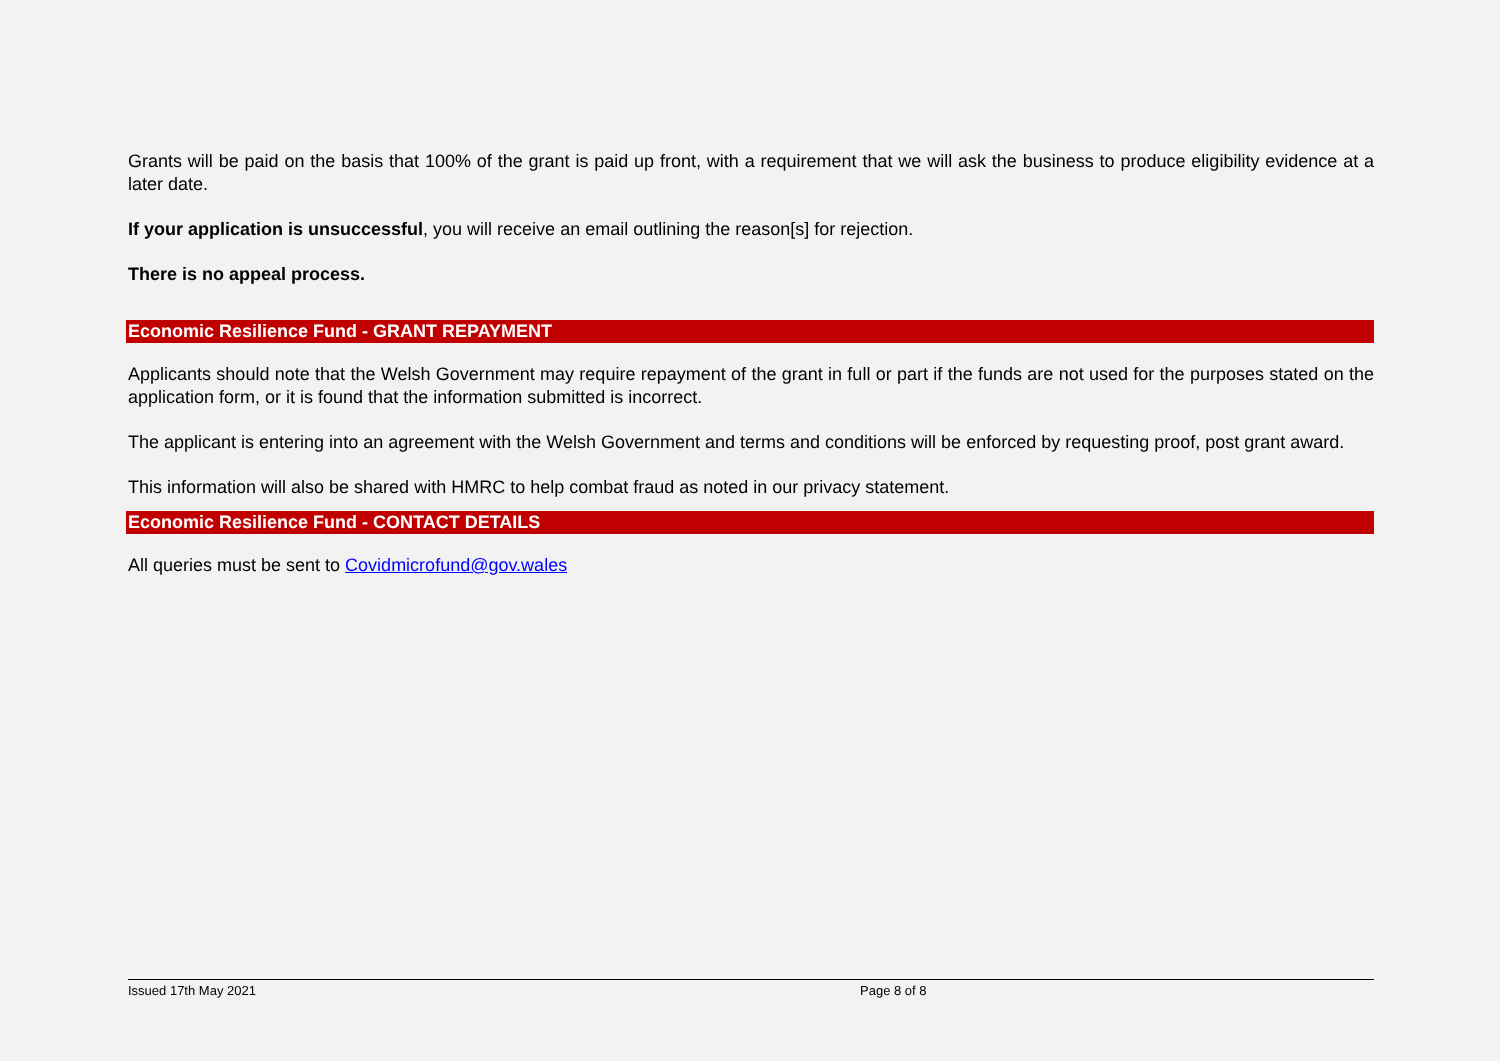Grants will be paid on the basis that 100% of the grant is paid up front, with a requirement that we will ask the business to produce eligibility evidence at a later date.
If your application is unsuccessful, you will receive an email outlining the reason[s] for rejection.
There is no appeal process.
Economic Resilience Fund - GRANT REPAYMENT
Applicants should note that the Welsh Government may require repayment of the grant in full or part if the funds are not used for the purposes stated on the application form, or it is found that the information submitted is incorrect.
The applicant is entering into an agreement with the Welsh Government and terms and conditions will be enforced by requesting proof, post grant award.
This information will also be shared with HMRC to help combat fraud as noted in our privacy statement.
Economic Resilience Fund - CONTACT DETAILS
All queries must be sent to Covidmicrofund@gov.wales
Issued 17th May 2021 Page 8 of 8